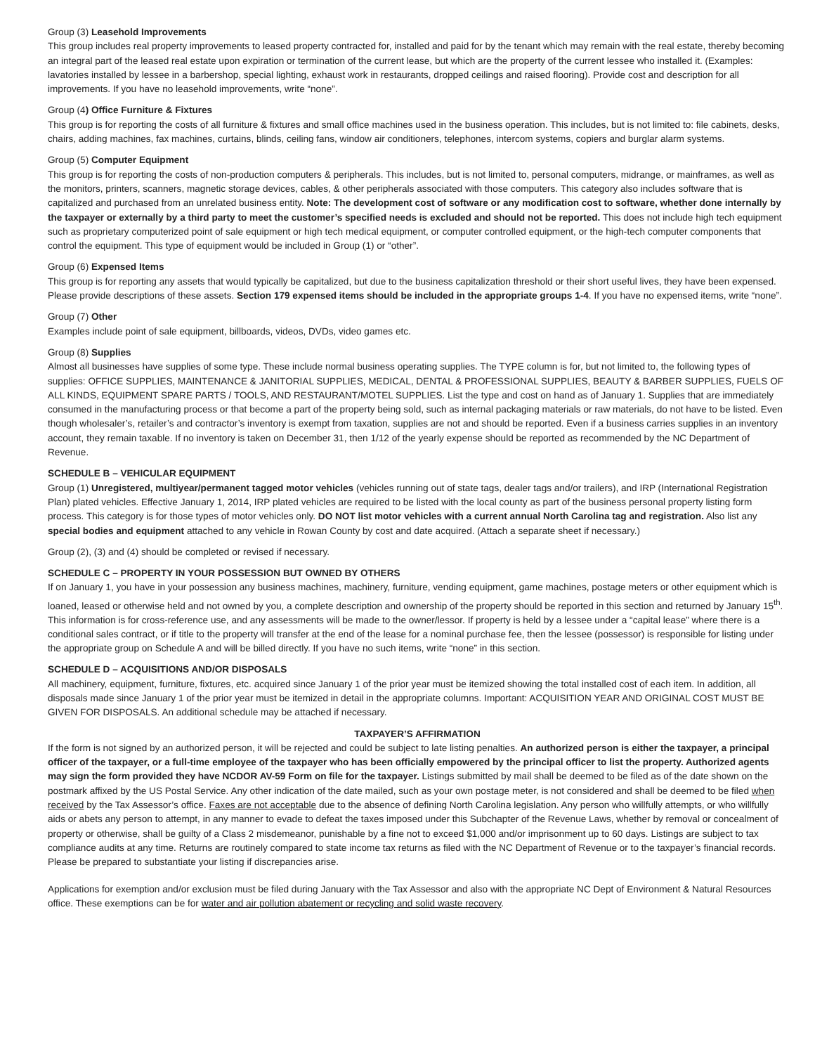Group (3) Leasehold Improvements
This group includes real property improvements to leased property contracted for, installed and paid for by the tenant which may remain with the real estate, thereby becoming an integral part of the leased real estate upon expiration or termination of the current lease, but which are the property of the current lessee who installed it. (Examples: lavatories installed by lessee in a barbershop, special lighting, exhaust work in restaurants, dropped ceilings and raised flooring). Provide cost and description for all improvements. If you have no leasehold improvements, write “none”.
Group (4) Office Furniture & Fixtures
This group is for reporting the costs of all furniture & fixtures and small office machines used in the business operation. This includes, but is not limited to: file cabinets, desks, chairs, adding machines, fax machines, curtains, blinds, ceiling fans, window air conditioners, telephones, intercom systems, copiers and burglar alarm systems.
Group (5) Computer Equipment
This group is for reporting the costs of non-production computers & peripherals. This includes, but is not limited to, personal computers, midrange, or mainframes, as well as the monitors, printers, scanners, magnetic storage devices, cables, & other peripherals associated with those computers. This category also includes software that is capitalized and purchased from an unrelated business entity. Note: The development cost of software or any modification cost to software, whether done internally by the taxpayer or externally by a third party to meet the customer’s specified needs is excluded and should not be reported. This does not include high tech equipment such as proprietary computerized point of sale equipment or high tech medical equipment, or computer controlled equipment, or the high-tech computer components that control the equipment. This type of equipment would be included in Group (1) or “other”.
Group (6) Expensed Items
This group is for reporting any assets that would typically be capitalized, but due to the business capitalization threshold or their short useful lives, they have been expensed. Please provide descriptions of these assets. Section 179 expensed items should be included in the appropriate groups 1-4. If you have no expensed items, write “none”.
Group (7) Other
Examples include point of sale equipment, billboards, videos, DVDs, video games etc.
Group (8) Supplies
Almost all businesses have supplies of some type. These include normal business operating supplies. The TYPE column is for, but not limited to, the following types of supplies: OFFICE SUPPLIES, MAINTENANCE & JANITORIAL SUPPLIES, MEDICAL, DENTAL & PROFESSIONAL SUPPLIES, BEAUTY & BARBER SUPPLIES, FUELS OF ALL KINDS, EQUIPMENT SPARE PARTS / TOOLS, AND RESTAURANT/MOTEL SUPPLIES. List the type and cost on hand as of January 1. Supplies that are immediately consumed in the manufacturing process or that become a part of the property being sold, such as internal packaging materials or raw materials, do not have to be listed. Even though wholesaler’s, retailer’s and contractor’s inventory is exempt from taxation, supplies are not and should be reported. Even if a business carries supplies in an inventory account, they remain taxable. If no inventory is taken on December 31, then 1/12 of the yearly expense should be reported as recommended by the NC Department of Revenue.
SCHEDULE B – VEHICULAR EQUIPMENT
Group (1) Unregistered, multiyear/permanent tagged motor vehicles (vehicles running out of state tags, dealer tags and/or trailers), and IRP (International Registration Plan) plated vehicles. Effective January 1, 2014, IRP plated vehicles are required to be listed with the local county as part of the business personal property listing form process. This category is for those types of motor vehicles only. DO NOT list motor vehicles with a current annual North Carolina tag and registration. Also list any special bodies and equipment attached to any vehicle in Rowan County by cost and date acquired. (Attach a separate sheet if necessary.)
Group (2), (3) and (4) should be completed or revised if necessary.
SCHEDULE C – PROPERTY IN YOUR POSSESSION BUT OWNED BY OTHERS
If on January 1, you have in your possession any business machines, machinery, furniture, vending equipment, game machines, postage meters or other equipment which is loaned, leased or otherwise held and not owned by you, a complete description and ownership of the property should be reported in this section and returned by January 15<sup>th</sup>. This information is for cross-reference use, and any assessments will be made to the owner/lessor. If property is held by a lessee under a “capital lease” where there is a conditional sales contract, or if title to the property will transfer at the end of the lease for a nominal purchase fee, then the lessee (possessor) is responsible for listing under the appropriate group on Schedule A and will be billed directly. If you have no such items, write “none” in this section.
SCHEDULE D – ACQUISITIONS AND/OR DISPOSALS
All machinery, equipment, furniture, fixtures, etc. acquired since January 1 of the prior year must be itemized showing the total installed cost of each item. In addition, all disposals made since January 1 of the prior year must be itemized in detail in the appropriate columns. Important: ACQUISITION YEAR AND ORIGINAL COST MUST BE GIVEN FOR DISPOSALS. An additional schedule may be attached if necessary.
TAXPAYER’S AFFIRMATION
If the form is not signed by an authorized person, it will be rejected and could be subject to late listing penalties. An authorized person is either the taxpayer, a principal officer of the taxpayer, or a full-time employee of the taxpayer who has been officially empowered by the principal officer to list the property. Authorized agents may sign the form provided they have NCDOR AV-59 Form on file for the taxpayer. Listings submitted by mail shall be deemed to be filed as of the date shown on the postmark affixed by the US Postal Service. Any other indication of the date mailed, such as your own postage meter, is not considered and shall be deemed to be filed when received by the Tax Assessor’s office. Faxes are not acceptable due to the absence of defining North Carolina legislation. Any person who willfully attempts, or who willfully aids or abets any person to attempt, in any manner to evade to defeat the taxes imposed under this Subchapter of the Revenue Laws, whether by removal or concealment of property or otherwise, shall be guilty of a Class 2 misdemeanor, punishable by a fine not to exceed $1,000 and/or imprisonment up to 60 days. Listings are subject to tax compliance audits at any time. Returns are routinely compared to state income tax returns as filed with the NC Department of Revenue or to the taxpayer’s financial records. Please be prepared to substantiate your listing if discrepancies arise.
Applications for exemption and/or exclusion must be filed during January with the Tax Assessor and also with the appropriate NC Dept of Environment & Natural Resources office. These exemptions can be for water and air pollution abatement or recycling and solid waste recovery.